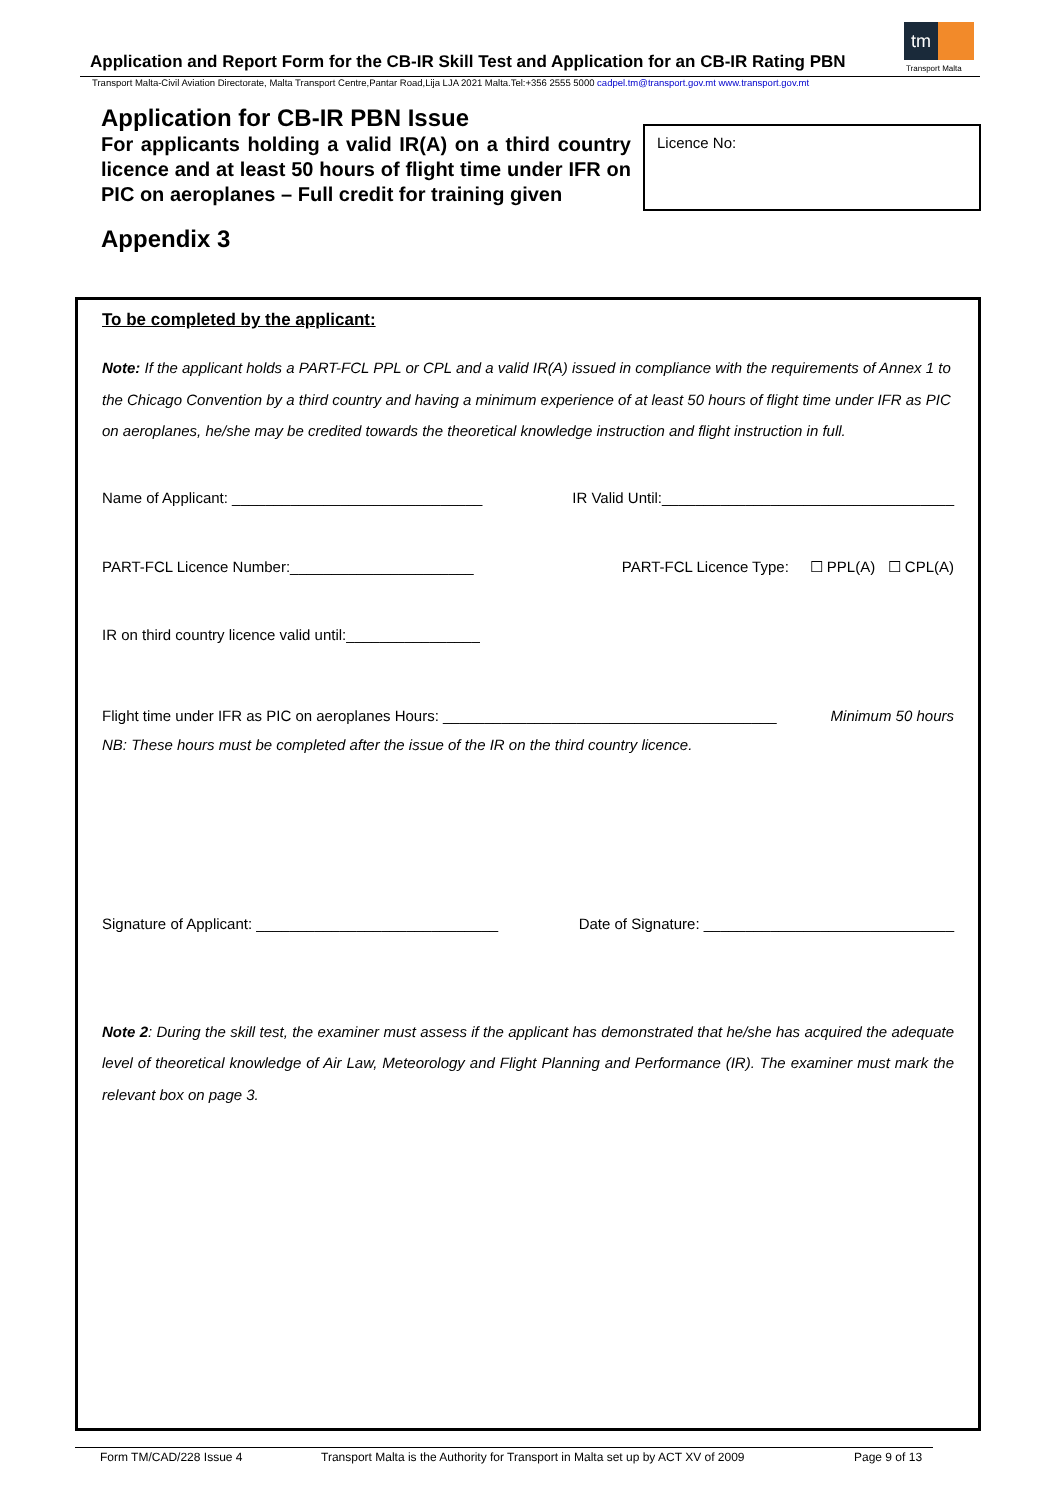tm
Transport Malta
Application and Report Form for the CB-IR Skill Test and Application for an CB-IR Rating PBN
Transport Malta-Civil Aviation Directorate, Malta Transport Centre,Pantar Road,Lija LJA 2021 Malta.Tel:+356 2555 5000 cadpel.tm@transport.gov.mt www.transport.gov.mt
Application for CB-IR PBN Issue
For applicants holding a valid IR(A) on a third country licence and at least 50 hours of flight time under IFR on PIC on aeroplanes – Full credit for training given
Licence No:
Appendix 3
To be completed by the applicant:
Note: If the applicant holds a PART-FCL PPL or CPL and a valid IR(A) issued in compliance with the requirements of Annex 1 to the Chicago Convention by a third country and having a minimum experience of at least 50 hours of flight time under IFR as PIC on aeroplanes, he/she may be credited towards the theoretical knowledge instruction and flight instruction in full.
Name of Applicant: ______________________________ IR Valid Until:___________________________________
PART-FCL Licence Number:______________________ PART-FCL Licence Type: ☐ PPL(A) ☐ CPL(A)
IR on third country licence valid until:________________
Flight time under IFR as PIC on aeroplanes Hours: ________________________________________ Minimum 50 hours
NB: These hours must be completed after the issue of the IR on the third country licence.
Signature of Applicant: _____________________________ Date of Signature: ______________________________
Note 2: During the skill test, the examiner must assess if the applicant has demonstrated that he/she has acquired the adequate level of theoretical knowledge of Air Law, Meteorology and Flight Planning and Performance (IR). The examiner must mark the relevant box on page 3.
Form TM/CAD/228 Issue 4 Transport Malta is the Authority for Transport in Malta set up by ACT XV of 2009 Page 9 of 13